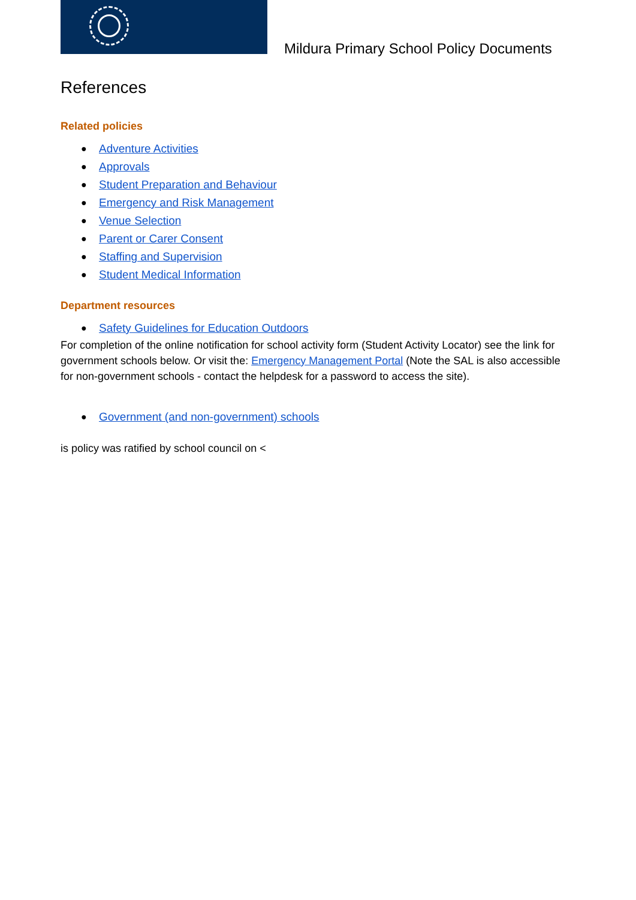Mildura Primary School Policy Documents
References
Related policies
● Adventure Activities
● Approvals
● Student Preparation and Behaviour
● Emergency and Risk Management
● Venue Selection
● Parent or Carer Consent
● Staffing and Supervision
● Student Medical Information
Department resources
● Safety Guidelines for Education Outdoors
For completion of the online notification for school activity form (Student Activity Locator) see the link for government schools below. Or visit the: Emergency Management Portal (Note the SAL is also accessible for non-government schools - contact the helpdesk for a password to access the site).
● Government (and non-government) schools
is policy was ratified by school council on <